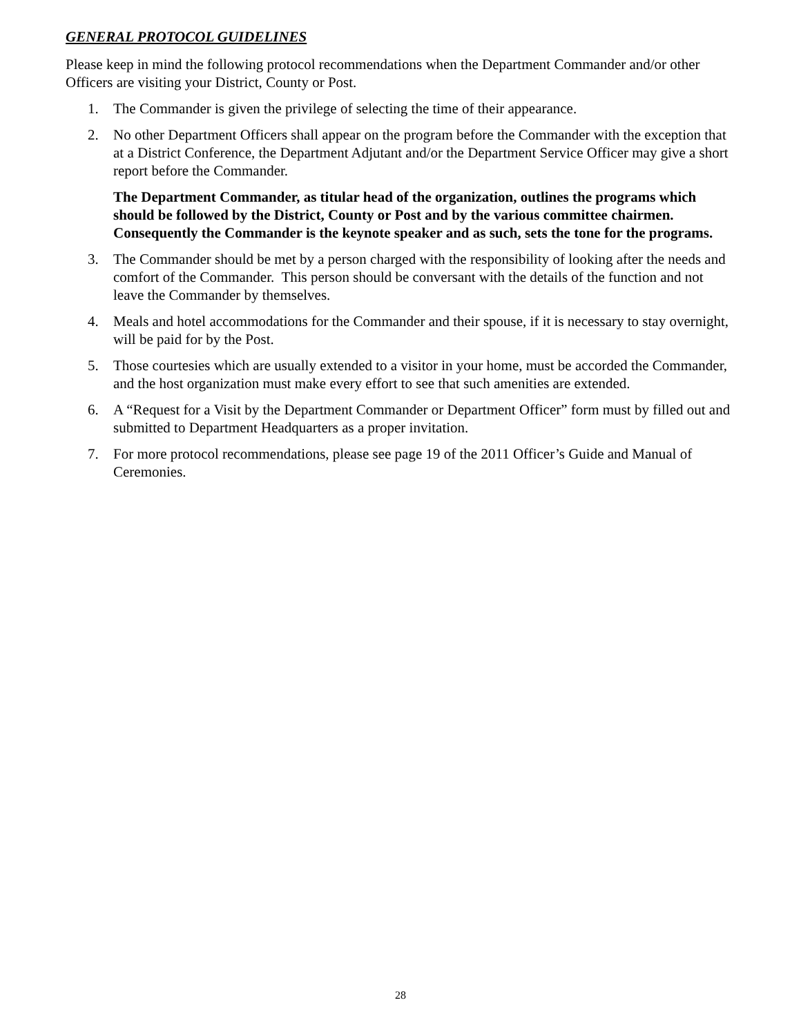GENERAL PROTOCOL GUIDELINES
Please keep in mind the following protocol recommendations when the Department Commander and/or other Officers are visiting your District, County or Post.
1. The Commander is given the privilege of selecting the time of their appearance.
2. No other Department Officers shall appear on the program before the Commander with the exception that at a District Conference, the Department Adjutant and/or the Department Service Officer may give a short report before the Commander.
The Department Commander, as titular head of the organization, outlines the programs which should be followed by the District, County or Post and by the various committee chairmen. Consequently the Commander is the keynote speaker and as such, sets the tone for the programs.
3. The Commander should be met by a person charged with the responsibility of looking after the needs and comfort of the Commander. This person should be conversant with the details of the function and not leave the Commander by themselves.
4. Meals and hotel accommodations for the Commander and their spouse, if it is necessary to stay overnight, will be paid for by the Post.
5. Those courtesies which are usually extended to a visitor in your home, must be accorded the Commander, and the host organization must make every effort to see that such amenities are extended.
6. A “Request for a Visit by the Department Commander or Department Officer” form must by filled out and submitted to Department Headquarters as a proper invitation.
7. For more protocol recommendations, please see page 19 of the 2011 Officer’s Guide and Manual of Ceremonies.
28